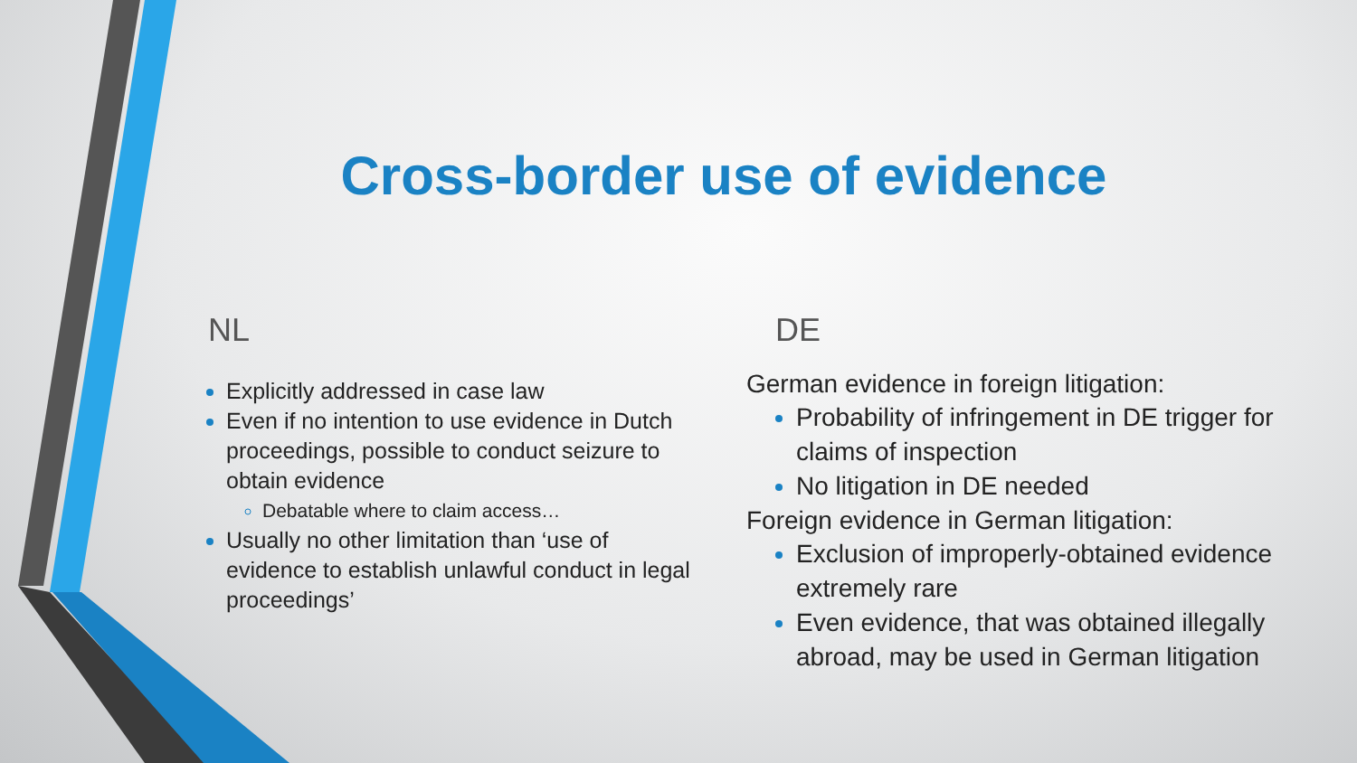Cross-border use of evidence
NL
Explicitly addressed in case law
Even if no intention to use evidence in Dutch proceedings, possible to conduct seizure to obtain evidence
Debatable where to claim access…
Usually no other limitation than ‘use of evidence to establish unlawful conduct in legal proceedings’
DE
German evidence in foreign litigation:
Probability of infringement in DE trigger for claims of inspection
No litigation in DE needed
Foreign evidence in German litigation:
Exclusion of improperly-obtained evidence extremely rare
Even evidence, that was obtained illegally abroad, may be used in German litigation